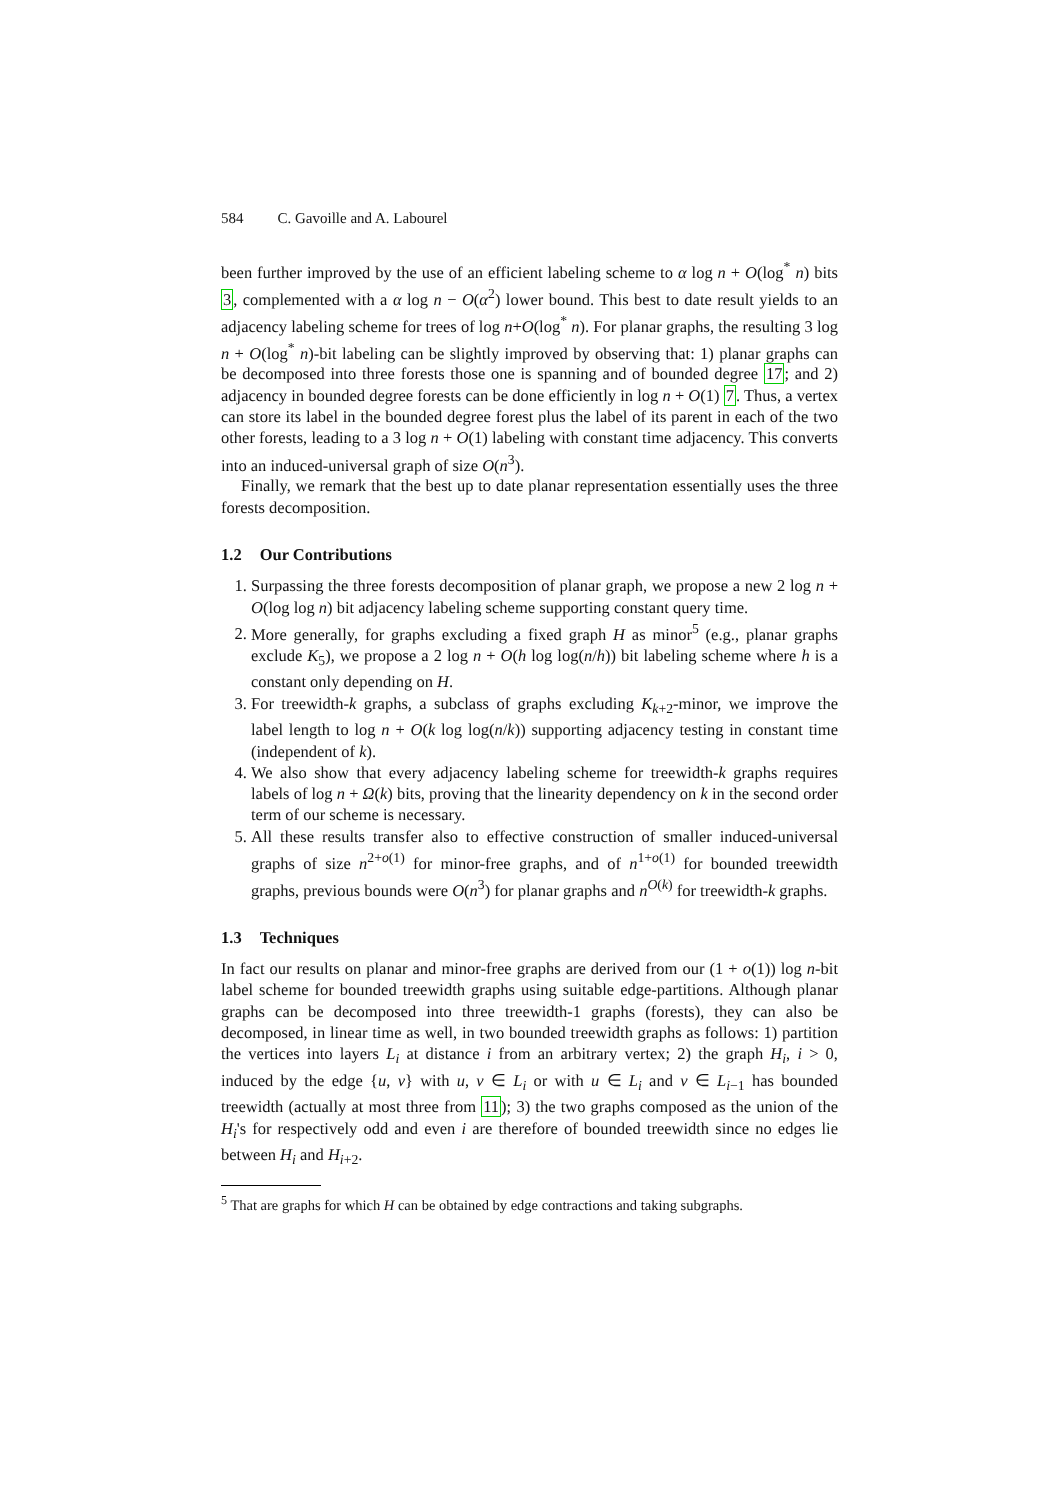584 C. Gavoille and A. Labourel
been further improved by the use of an efficient labeling scheme to α log n + O(log<sup>*</sup> n) bits 3, complemented with a α log n − O(α<sup>2</sup>) lower bound. This best to date result yields to an adjacency labeling scheme for trees of log n+O(log<sup>*</sup> n). For planar graphs, the resulting 3 log n + O(log<sup>*</sup> n)-bit labeling can be slightly improved by observing that: 1) planar graphs can be decomposed into three forests those one is spanning and of bounded degree 17; and 2) adjacency in bounded degree forests can be done efficiently in log n + O(1) 7. Thus, a vertex can store its label in the bounded degree forest plus the label of its parent in each of the two other forests, leading to a 3 log n + O(1) labeling with constant time adjacency. This converts into an induced-universal graph of size O(n<sup>3</sup>).
Finally, we remark that the best up to date planar representation essentially uses the three forests decomposition.
1.2 Our Contributions
1. Surpassing the three forests decomposition of planar graph, we propose a new 2 log n + O(log log n) bit adjacency labeling scheme supporting constant query time.
2. More generally, for graphs excluding a fixed graph H as minor<sup>5</sup> (e.g., planar graphs exclude K<sub>5</sub>), we propose a 2 log n + O(h log log(n/h)) bit labeling scheme where h is a constant only depending on H.
3. For treewidth-k graphs, a subclass of graphs excluding K<sub>k+2</sub>-minor, we improve the label length to log n + O(k log log(n/k)) supporting adjacency testing in constant time (independent of k).
4. We also show that every adjacency labeling scheme for treewidth-k graphs requires labels of log n + Ω(k) bits, proving that the linearity dependency on k in the second order term of our scheme is necessary.
5. All these results transfer also to effective construction of smaller induced-universal graphs of size n<sup>2+o(1)</sup> for minor-free graphs, and of n<sup>1+o(1)</sup> for bounded treewidth graphs, previous bounds were O(n<sup>3</sup>) for planar graphs and n<sup>O(k)</sup> for treewidth-k graphs.
1.3 Techniques
In fact our results on planar and minor-free graphs are derived from our (1 + o(1)) log n-bit label scheme for bounded treewidth graphs using suitable edge-partitions. Although planar graphs can be decomposed into three treewidth-1 graphs (forests), they can also be decomposed, in linear time as well, in two bounded treewidth graphs as follows: 1) partition the vertices into layers L<sub>i</sub> at distance i from an arbitrary vertex; 2) the graph H<sub>i</sub>, i > 0, induced by the edge {u, v} with u, v ∈ L<sub>i</sub> or with u ∈ L<sub>i</sub> and v ∈ L<sub>i−1</sub> has bounded treewidth (actually at most three from 11); 3) the two graphs composed as the union of the H<sub>i</sub>'s for respectively odd and even i are therefore of bounded treewidth since no edges lie between H<sub>i</sub> and H<sub>i+2</sub>.
<sup>5</sup> That are graphs for which H can be obtained by edge contractions and taking subgraphs.